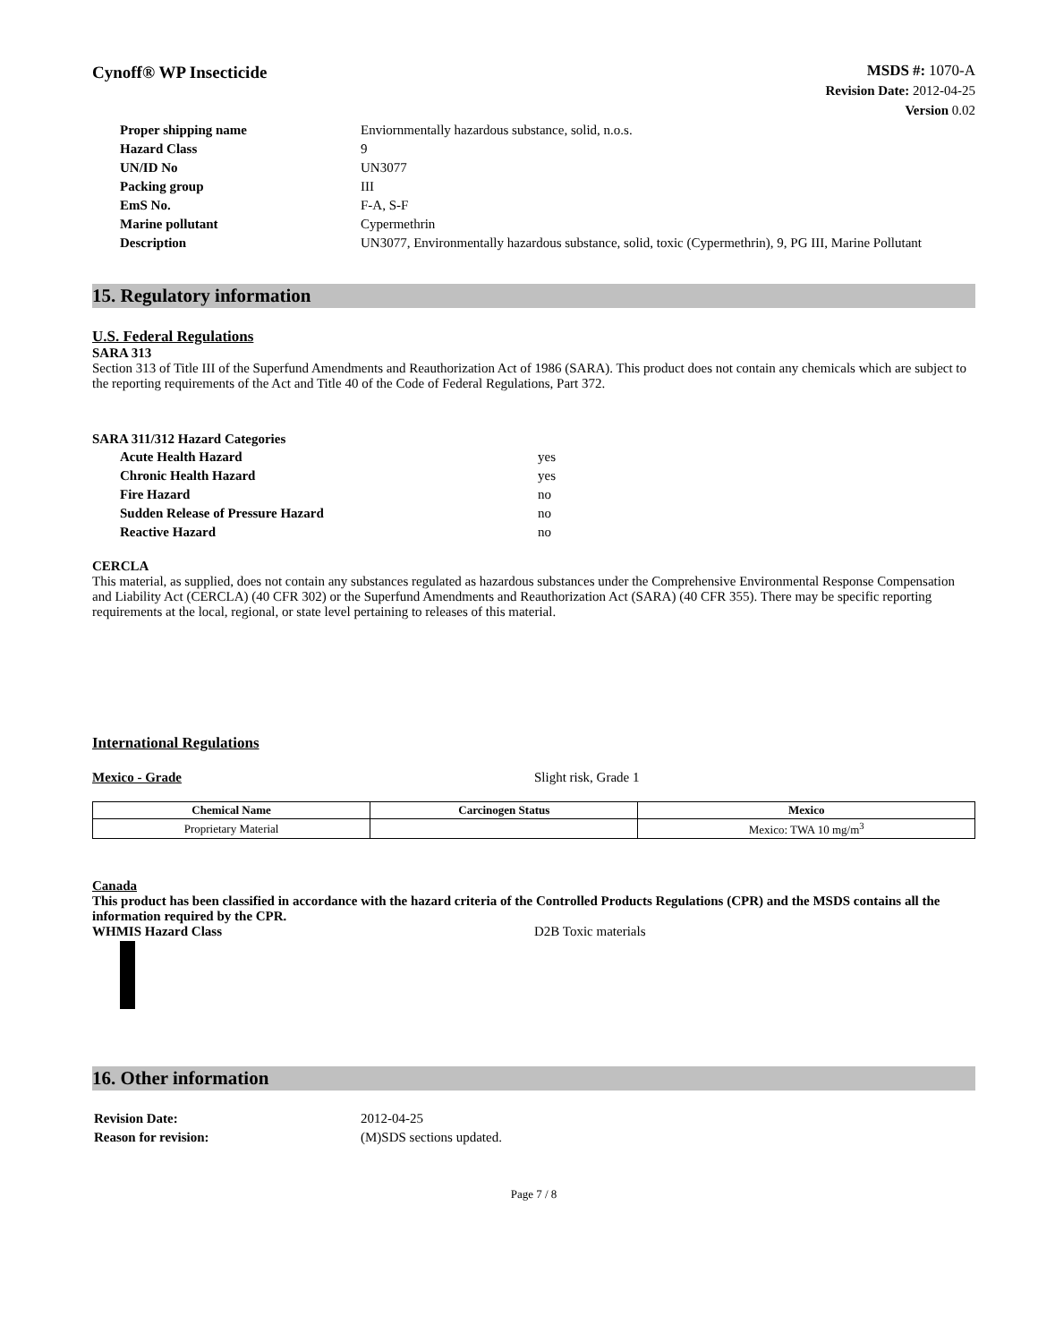Cynoff® WP Insecticide
MSDS #: 1070-A
Revision Date: 2012-04-25
Version 0.02
| Proper shipping name | Enviornmentally hazardous substance, solid, n.o.s. |
| Hazard Class | 9 |
| UN/ID No | UN3077 |
| Packing group | III |
| EmS No. | F-A, S-F |
| Marine pollutant | Cypermethrin |
| Description | UN3077, Environmentally hazardous substance, solid, toxic (Cypermethrin), 9, PG III, Marine Pollutant |
15. Regulatory information
U.S. Federal Regulations
SARA 313
Section 313 of Title III of the Superfund Amendments and Reauthorization Act of 1986 (SARA). This product does not contain any chemicals which are subject to the reporting requirements of the Act and Title 40 of the Code of Federal Regulations, Part 372.
SARA 311/312 Hazard Categories
| Acute Health Hazard | yes |
| Chronic Health Hazard | yes |
| Fire Hazard | no |
| Sudden Release of Pressure Hazard | no |
| Reactive Hazard | no |
CERCLA
This material, as supplied, does not contain any substances regulated as hazardous substances under the Comprehensive Environmental Response Compensation and Liability Act (CERCLA) (40 CFR 302) or the Superfund Amendments and Reauthorization Act (SARA) (40 CFR 355). There may be specific reporting requirements at the local, regional, or state level pertaining to releases of this material.
International Regulations
Mexico - Grade Slight risk, Grade 1
| Chemical Name | Carcinogen Status | Mexico |
| --- | --- | --- |
| Proprietary Material | | Mexico: TWA 10 mg/m<sup>3</sup> |
Canada
This product has been classified in accordance with the hazard criteria of the Controlled Products Regulations (CPR) and the MSDS contains all the information required by the CPR.
WHMIS Hazard Class D2B Toxic materials
16. Other information
| Revision Date: | 2012-04-25 |
| Reason for revision: | (M)SDS sections updated. |
Page 7 / 8